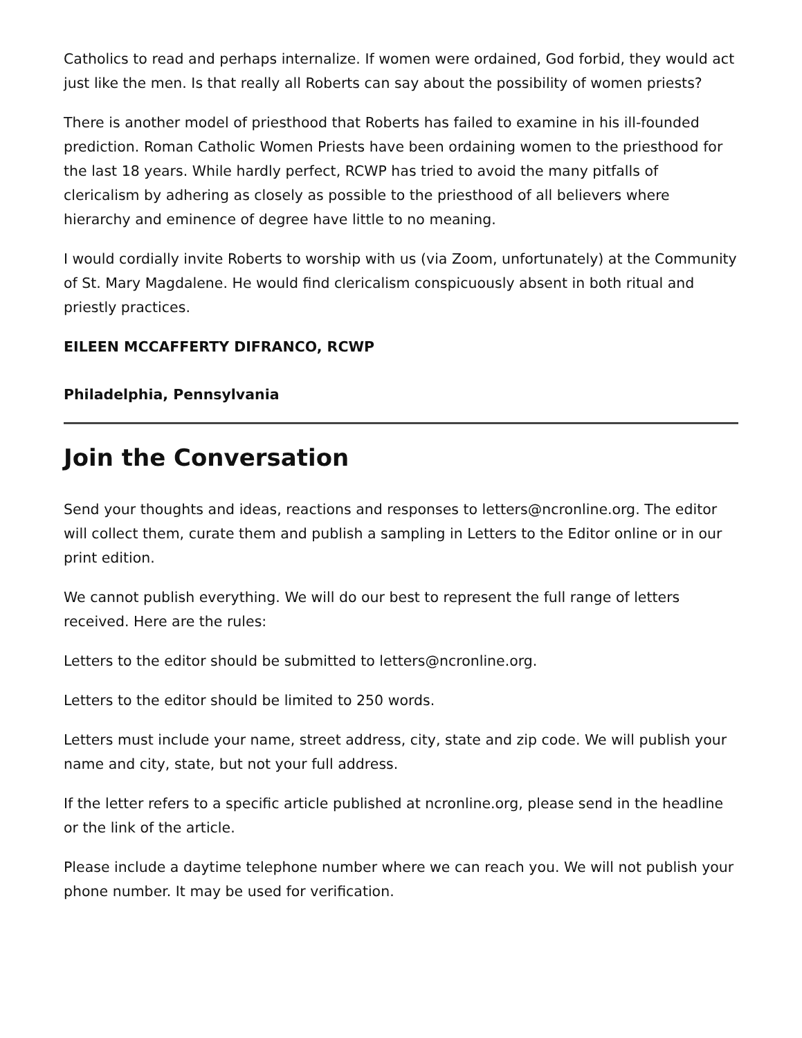Catholics to read and perhaps internalize. If women were ordained, God forbid, they would act just like the men. Is that really all Roberts can say about the possibility of women priests?
There is another model of priesthood that Roberts has failed to examine in his ill-founded prediction. Roman Catholic Women Priests have been ordaining women to the priesthood for the last 18 years. While hardly perfect, RCWP has tried to avoid the many pitfalls of clericalism by adhering as closely as possible to the priesthood of all believers where hierarchy and eminence of degree have little to no meaning.
I would cordially invite Roberts to worship with us (via Zoom, unfortunately) at the Community of St. Mary Magdalene. He would find clericalism conspicuously absent in both ritual and priestly practices.
EILEEN MCCAFFERTY DIFRANCO, RCWP
Philadelphia, Pennsylvania
Join the Conversation
Send your thoughts and ideas, reactions and responses to letters@ncronline.org. The editor will collect them, curate them and publish a sampling in Letters to the Editor online or in our print edition.
We cannot publish everything. We will do our best to represent the full range of letters received. Here are the rules:
Letters to the editor should be submitted to letters@ncronline.org.
Letters to the editor should be limited to 250 words.
Letters must include your name, street address, city, state and zip code. We will publish your name and city, state, but not your full address.
If the letter refers to a specific article published at ncronline.org, please send in the headline or the link of the article.
Please include a daytime telephone number where we can reach you. We will not publish your phone number. It may be used for verification.